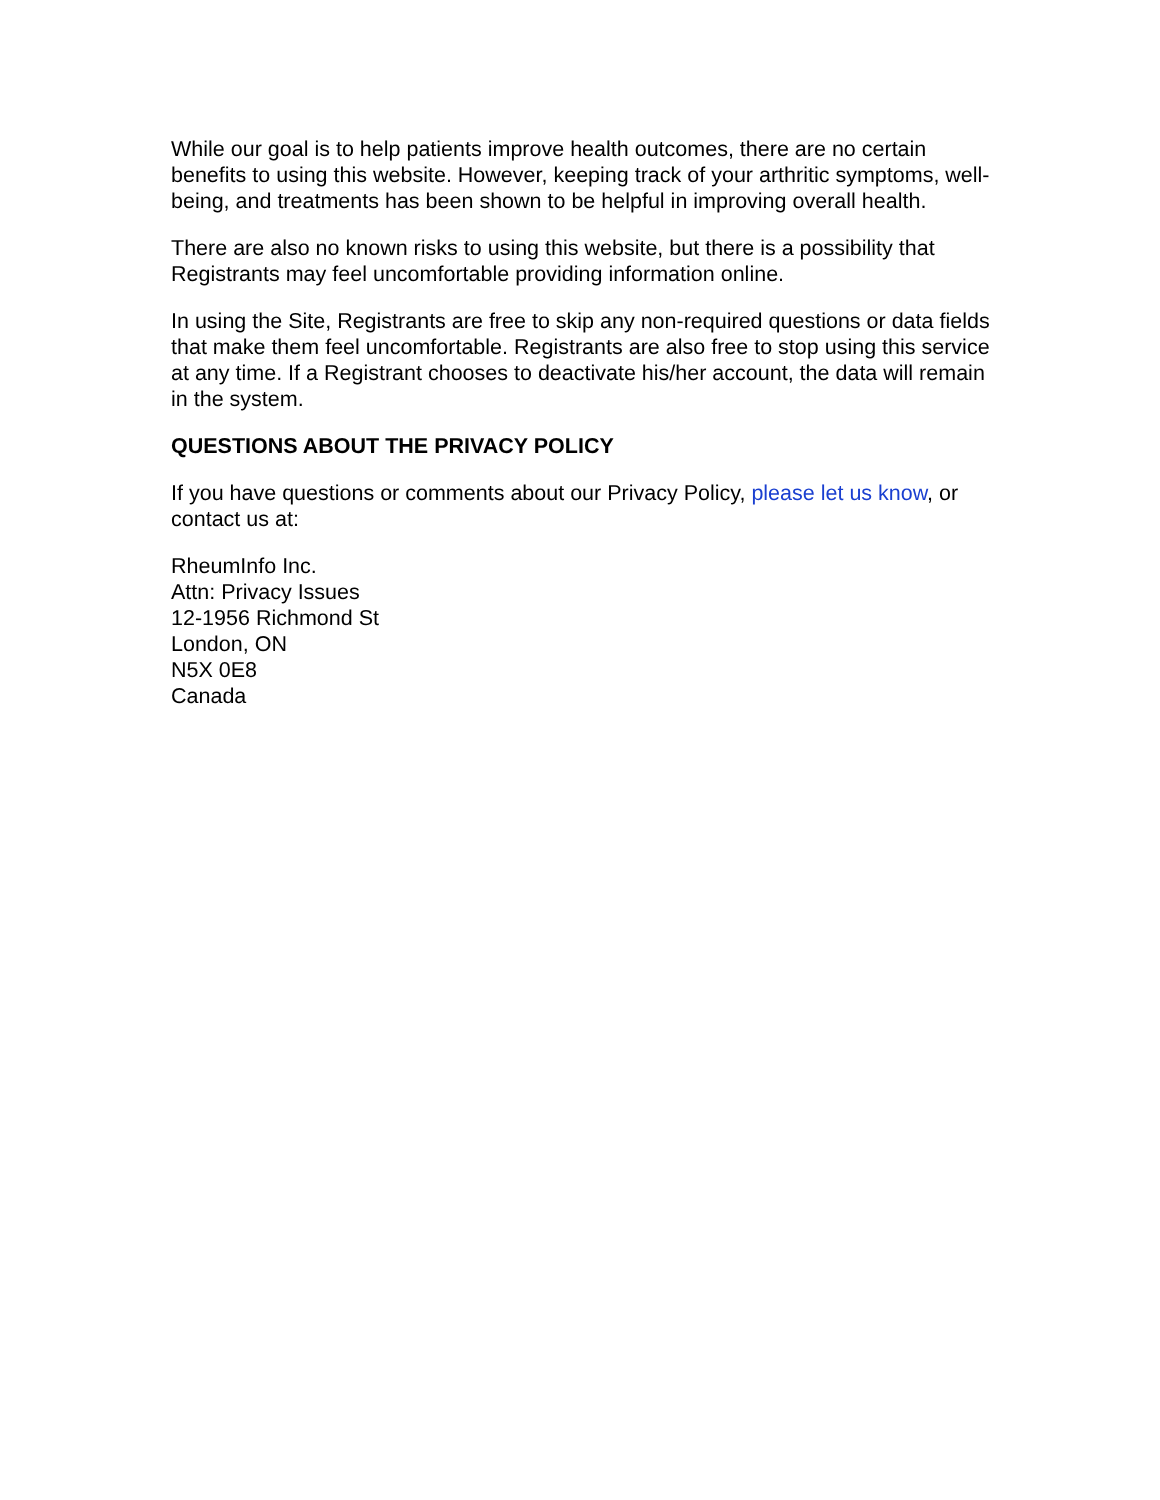While our goal is to help patients improve health outcomes, there are no certain benefits to using this website. However, keeping track of your arthritic symptoms, well-being, and treatments has been shown to be helpful in improving overall health.
There are also no known risks to using this website, but there is a possibility that Registrants may feel uncomfortable providing information online.
In using the Site, Registrants are free to skip any non-required questions or data fields that make them feel uncomfortable. Registrants are also free to stop using this service at any time. If a Registrant chooses to deactivate his/her account, the data will remain in the system.
QUESTIONS ABOUT THE PRIVACY POLICY
If you have questions or comments about our Privacy Policy, please let us know, or contact us at:
RheumInfo Inc.
Attn: Privacy Issues
12-1956 Richmond St
London, ON
N5X 0E8
Canada